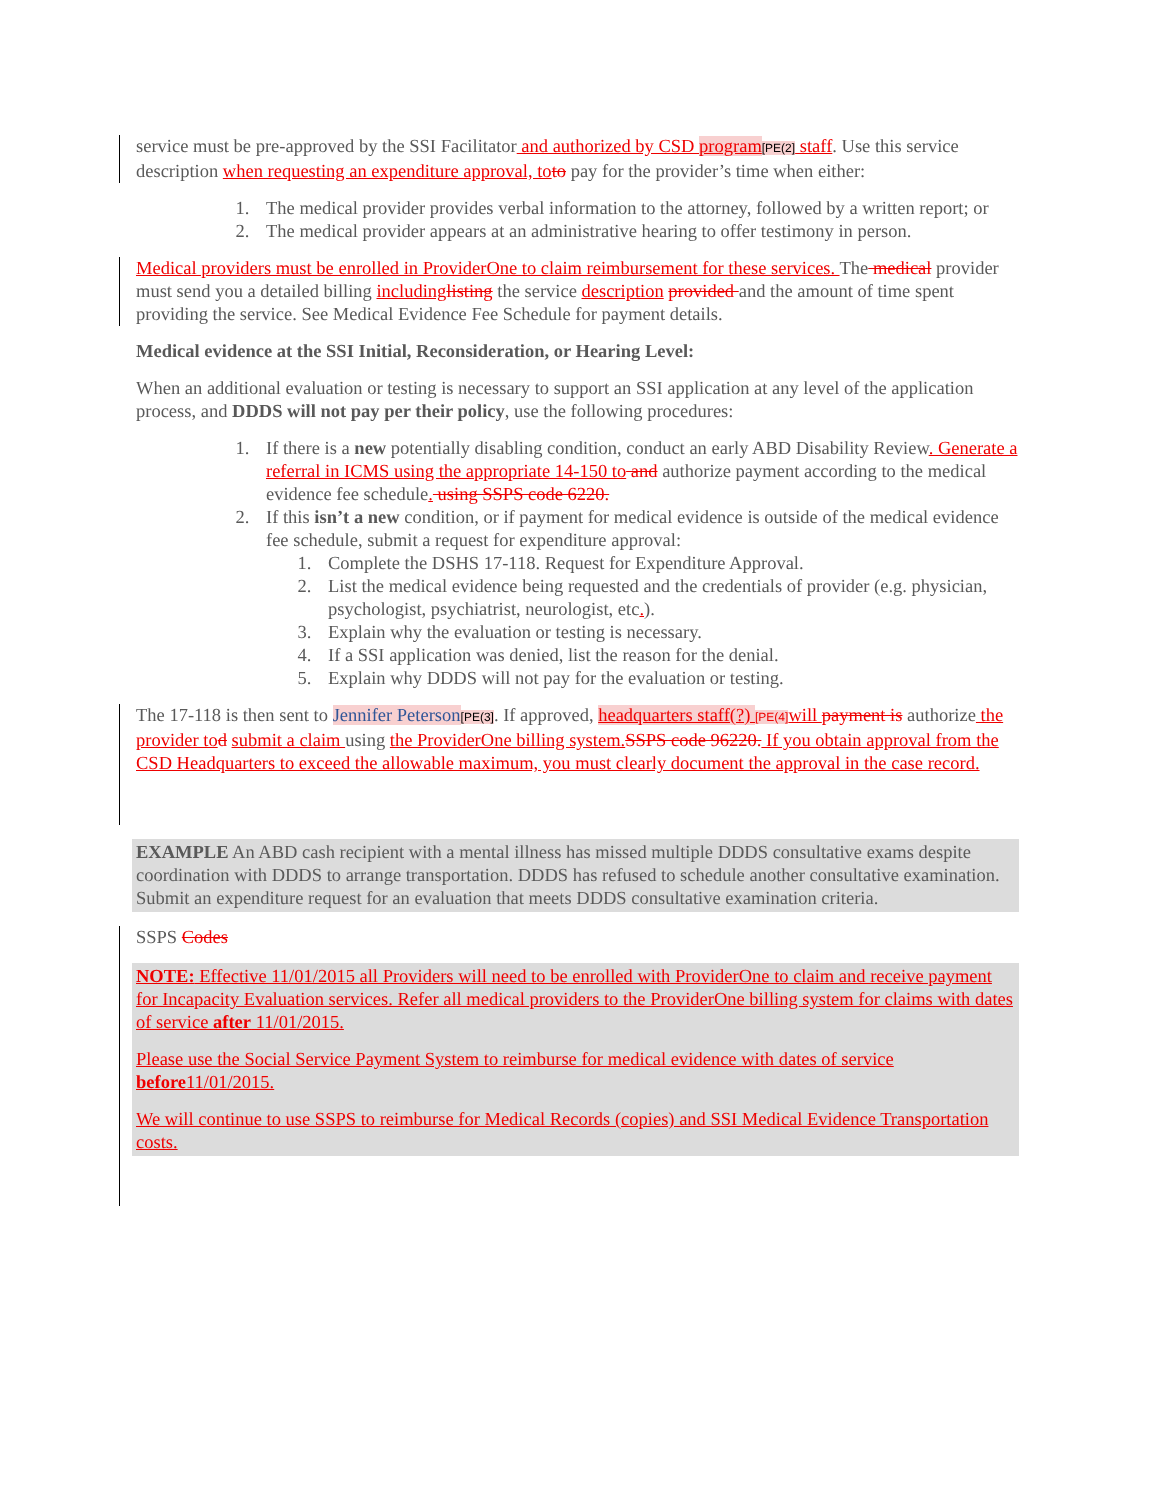service must be pre-approved by the SSI Facilitator and authorized by CSD program[PE(2] staff. Use this service description when requesting an expenditure approval, to to pay for the provider’s time when either:
1. The medical provider provides verbal information to the attorney, followed by a written report; or
2. The medical provider appears at an administrative hearing to offer testimony in person.
Medical providers must be enrolled in ProviderOne to claim reimbursement for these services. The medical provider must send you a detailed billing including listing the service description provided and the amount of time spent providing the service. See Medical Evidence Fee Schedule for payment details.
Medical evidence at the SSI Initial, Reconsideration, or Hearing Level:
When an additional evaluation or testing is necessary to support an SSI application at any level of the application process, and DDDS will not pay per their policy, use the following procedures:
1. If there is a new potentially disabling condition, conduct an early ABD Disability Review. Generate a referral in ICMS using the appropriate 14-150 to and authorize payment according to the medical evidence fee schedule. using SSPS code 6220.
2. If this isn’t a new condition, or if payment for medical evidence is outside of the medical evidence fee schedule, submit a request for expenditure approval:
1. Complete the DSHS 17-118. Request for Expenditure Approval.
2. List the medical evidence being requested and the credentials of provider (e.g. physician, psychologist, psychiatrist, neurologist, etc.).
3. Explain why the evaluation or testing is necessary.
4. If a SSI application was denied, list the reason for the denial.
5. Explain why DDDS will not pay for the evaluation or testing.
The 17-118 is then sent to Jennifer Peterson[PE(3]. If approved, headquarters staff(?) [PE(4] will payment is authorize the provider to d submit a claim using the ProviderOne billing system. SSPS code 96220. If you obtain approval from the CSD Headquarters to exceed the allowable maximum, you must clearly document the approval in the case record.
EXAMPLE An ABD cash recipient with a mental illness has missed multiple DDDS consultative exams despite coordination with DDDS to arrange transportation. DDDS has refused to schedule another consultative examination. Submit an expenditure request for an evaluation that meets DDDS consultative examination criteria.
SSPS Codes
NOTE: Effective 11/01/2015 all Providers will need to be enrolled with ProviderOne to claim and receive payment for Incapacity Evaluation services. Refer all medical providers to the ProviderOne billing system for claims with dates of service after 11/01/2015.
Please use the Social Service Payment System to reimburse for medical evidence with dates of service before11/01/2015.
We will continue to use SSPS to reimburse for Medical Records (copies) and SSI Medical Evidence Transportation costs.